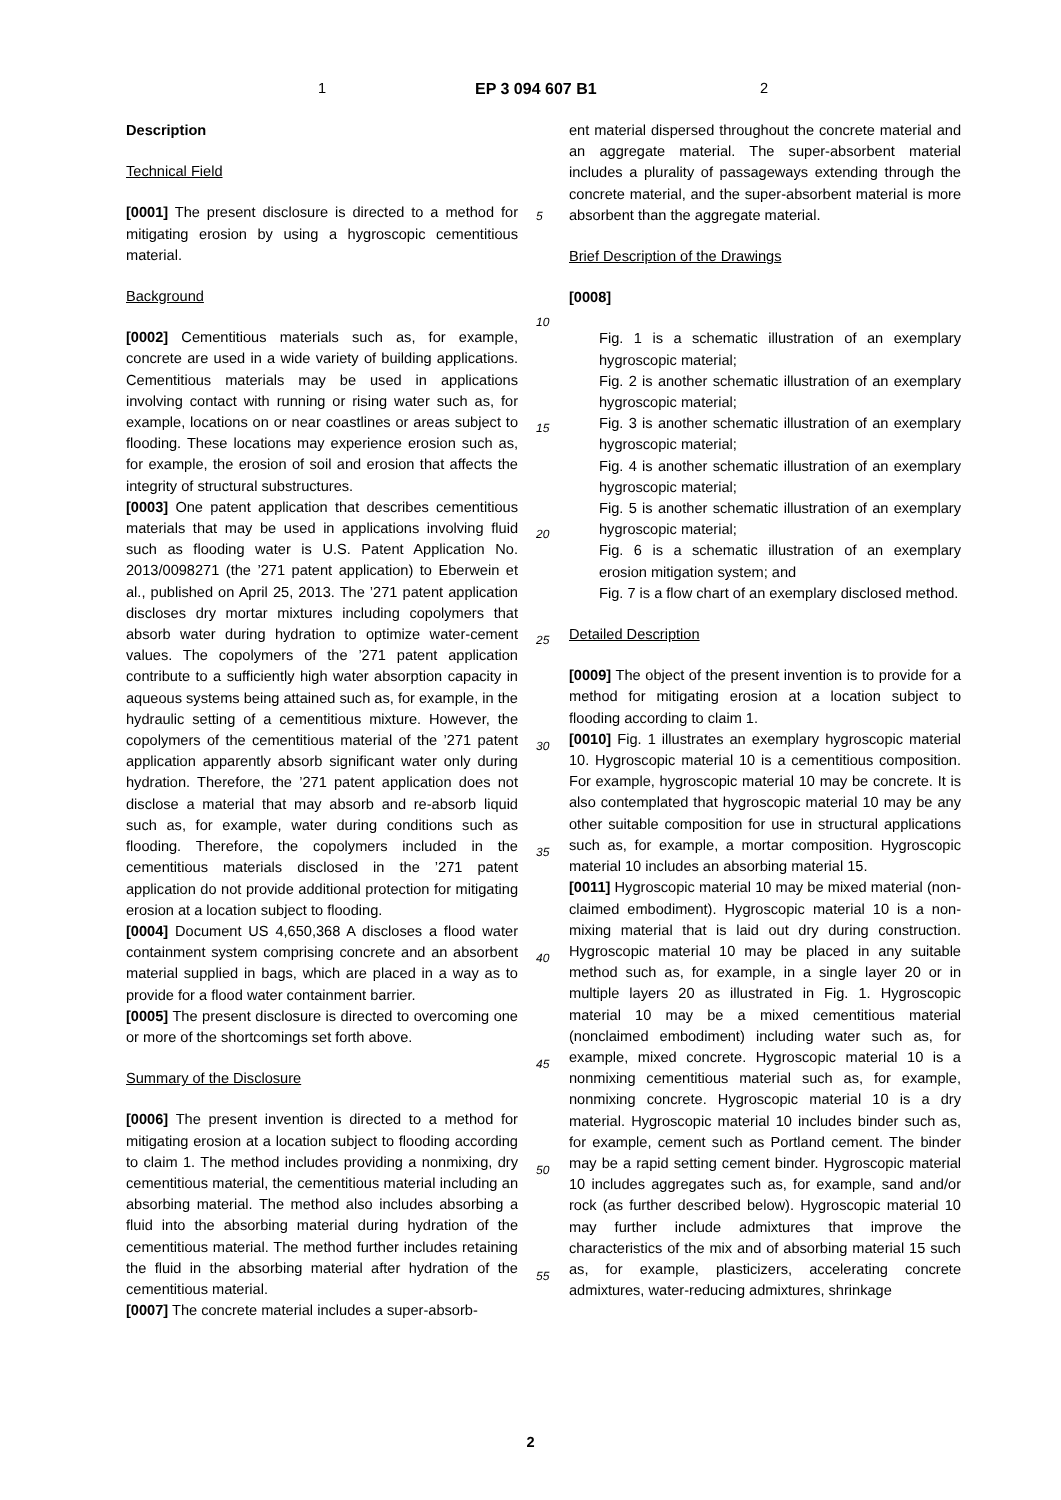1 EP 3 094 607 B1 2
5
10
15
20
25
30
35
40
45
50
55
Description
Technical Field
[0001] The present disclosure is directed to a method for mitigating erosion by using a hygroscopic cementitious material.
Background
[0002] Cementitious materials such as, for example, concrete are used in a wide variety of building applications. Cementitious materials may be used in applications involving contact with running or rising water such as, for example, locations on or near coastlines or areas subject to flooding. These locations may experience erosion such as, for example, the erosion of soil and erosion that affects the integrity of structural substructures.
[0003] One patent application that describes cementitious materials that may be used in applications involving fluid such as flooding water is U.S. Patent Application No. 2013/0098271 (the ’271 patent application) to Eberwein et al., published on April 25, 2013. The ’271 patent application discloses dry mortar mixtures including copolymers that absorb water during hydration to optimize water-cement values. The copolymers of the ’271 patent application contribute to a sufficiently high water absorption capacity in aqueous systems being attained such as, for example, in the hydraulic setting of a cementitious mixture. However, the copolymers of the cementitious material of the ’271 patent application apparently absorb significant water only during hydration. Therefore, the ’271 patent application does not disclose a material that may absorb and re-absorb liquid such as, for example, water during conditions such as flooding. Therefore, the copolymers included in the cementitious materials disclosed in the ’271 patent application do not provide additional protection for mitigating erosion at a location subject to flooding.
[0004] Document US 4,650,368 A discloses a flood water containment system comprising concrete and an absorbent material supplied in bags, which are placed in a way as to provide for a flood water containment barrier.
[0005] The present disclosure is directed to overcoming one or more of the shortcomings set forth above.
Summary of the Disclosure
[0006] The present invention is directed to a method for mitigating erosion at a location subject to flooding according to claim 1. The method includes providing a nonmixing, dry cementitious material, the cementitious material including an absorbing material. The method also includes absorbing a fluid into the absorbing material during hydration of the cementitious material. The method further includes retaining the fluid in the absorbing material after hydration of the cementitious material.
[0007] The concrete material includes a super-absorb-
ent material dispersed throughout the concrete material and an aggregate material. The super-absorbent material includes a plurality of passageways extending through the concrete material, and the super-absorbent material is more absorbent than the aggregate material.
Brief Description of the Drawings
[0008]
Fig. 1 is a schematic illustration of an exemplary hygroscopic material;
Fig. 2 is another schematic illustration of an exemplary hygroscopic material;
Fig. 3 is another schematic illustration of an exemplary hygroscopic material;
Fig. 4 is another schematic illustration of an exemplary hygroscopic material;
Fig. 5 is another schematic illustration of an exemplary hygroscopic material;
Fig. 6 is a schematic illustration of an exemplary erosion mitigation system; and
Fig. 7 is a flow chart of an exemplary disclosed method.
Detailed Description
[0009] The object of the present invention is to provide for a method for mitigating erosion at a location subject to flooding according to claim 1.
[0010] Fig. 1 illustrates an exemplary hygroscopic material 10. Hygroscopic material 10 is a cementitious composition. For example, hygroscopic material 10 may be concrete. It is also contemplated that hygroscopic material 10 may be any other suitable composition for use in structural applications such as, for example, a mortar composition. Hygroscopic material 10 includes an absorbing material 15.
[0011] Hygroscopic material 10 may be mixed material (non-claimed embodiment). Hygroscopic material 10 is a non-mixing material that is laid out dry during construction. Hygroscopic material 10 may be placed in any suitable method such as, for example, in a single layer 20 or in multiple layers 20 as illustrated in Fig. 1. Hygroscopic material 10 may be a mixed cementitious material (nonclaimed embodiment) including water such as, for example, mixed concrete. Hygroscopic material 10 is a nonmixing cementitious material such as, for example, nonmixing concrete. Hygroscopic material 10 is a dry material. Hygroscopic material 10 includes binder such as, for example, cement such as Portland cement. The binder may be a rapid setting cement binder. Hygroscopic material 10 includes aggregates such as, for example, sand and/or rock (as further described below). Hygroscopic material 10 may further include admixtures that improve the characteristics of the mix and of absorbing material 15 such as, for example, plasticizers, accelerating concrete admixtures, water-reducing admixtures, shrinkage
2